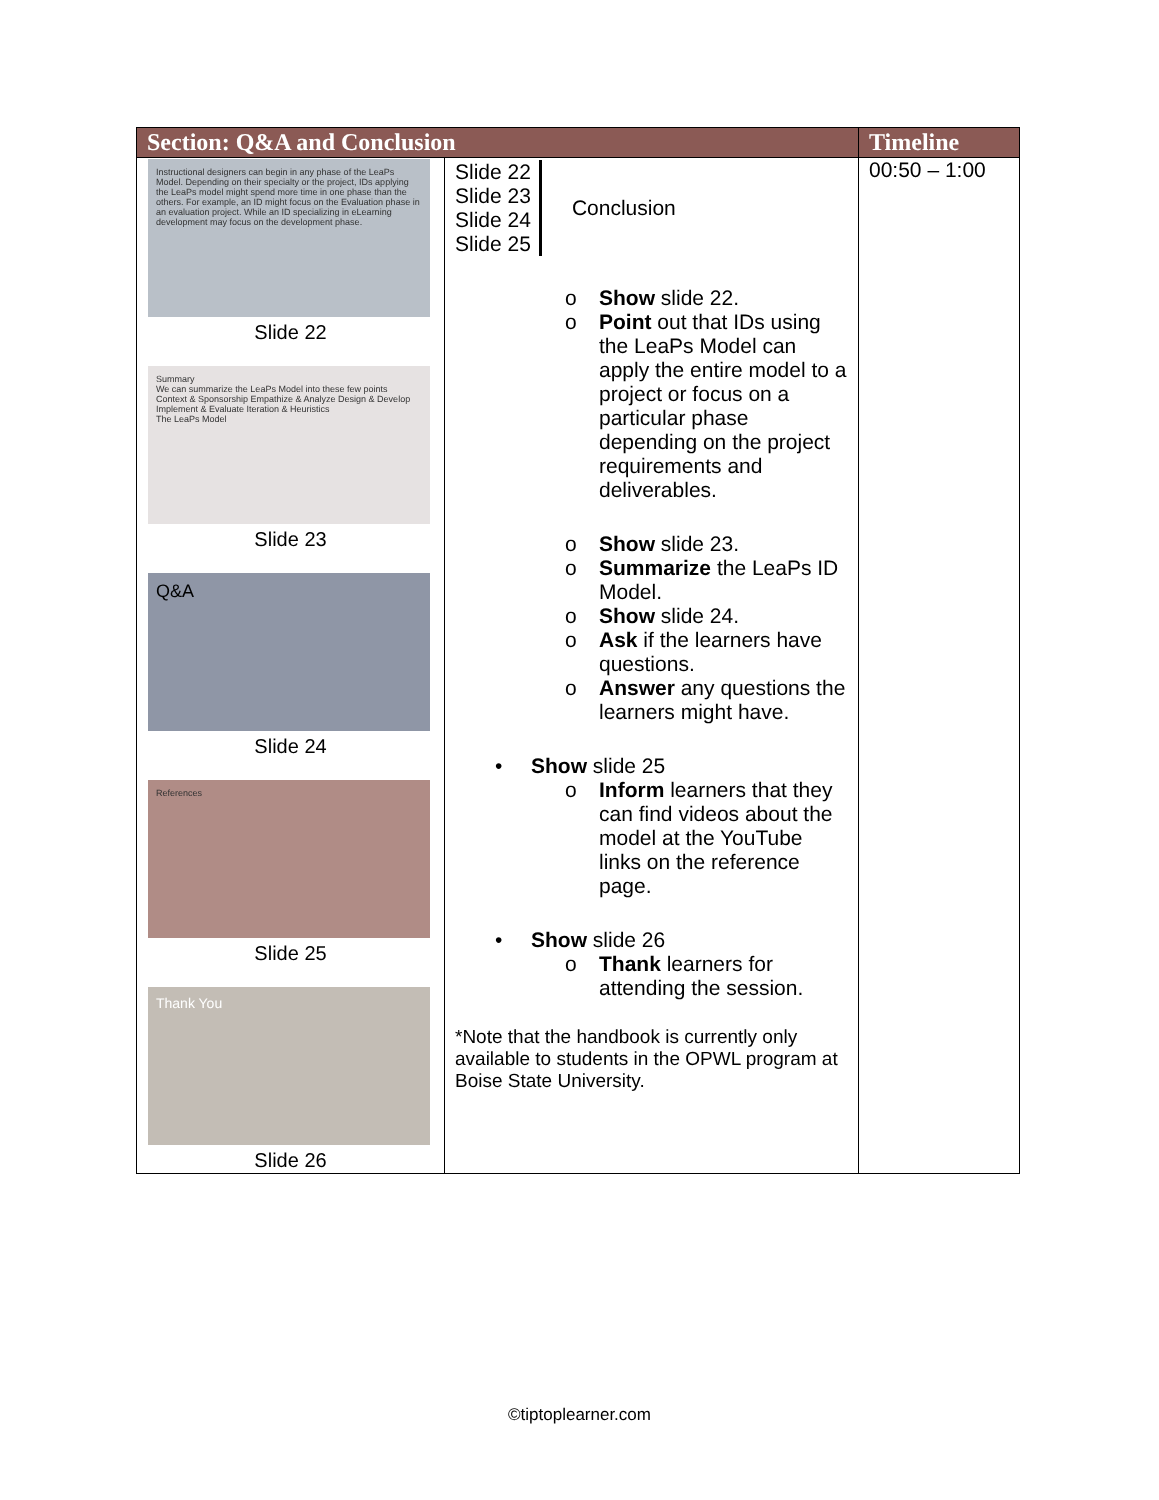| Section: Q&A and Conclusion | | Timeline |
| --- | --- | --- |
| Instructional designers can begin in any phase of the LeaPs Model. Depending on their specialty or the project, IDs applying the LeaPs model might spend more time in one phase than the others. For example, an ID might focus on the Evaluation phase in an evaluation project. While an ID specializing in eLearning development may focus on the development phase. Slide 22 Summary We can summarize the LeaPs Model into these few points Context & Sponsorship Empathize & Analyze Design & Develop Implement & Evaluate Iteration & Heuristics The LeaPs Model Slide 23 Q&A Slide 24 References Slide 25 Thank You Slide 26 | Slide 22 Slide 23 Slide 24 Slide 25 Conclusion o Show slide 22. o Point out that IDs using the LeaPs Model can apply the entire model to a project or focus on a particular phase depending on the project requirements and deliverables. o Show slide 23. o Summarize the LeaPs ID Model. o Show slide 24. o Ask if the learners have questions. o Answer any questions the learners might have. • Show slide 25 o Inform learners that they can find videos about the model at the YouTube links on the reference page. • Show slide 26 o Thank learners for attending the session. *Note that the handbook is currently only available to students in the OPWL program at Boise State University. | 00:50 – 1:00 |
©tiptoplearner.com